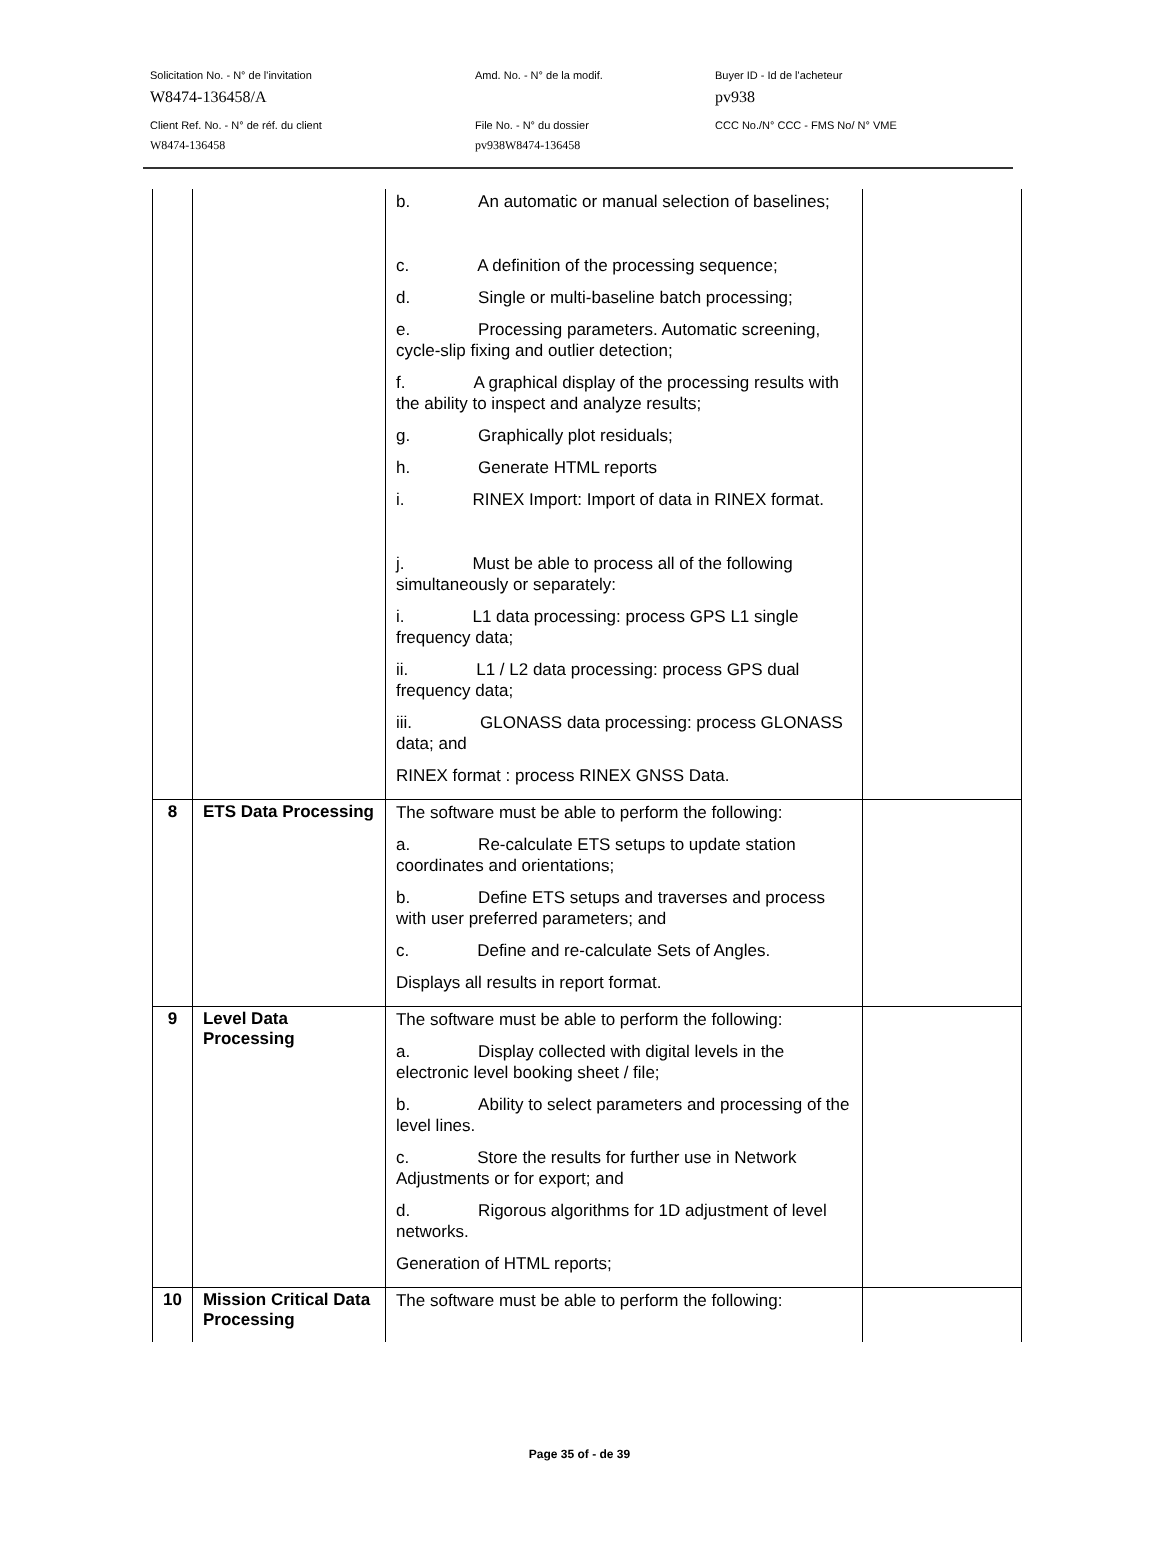Solicitation No. - N° de l'invitation
W8474-136458/A
Amd. No. - N° de la modif.
Buyer ID - Id de l'acheteur
pv938
Client Ref. No. - N° de réf. du client
W8474-136458
File No. - N° du dossier
pv938W8474-136458
CCC No./N° CCC - FMS No/ N° VME
| | | b. An automatic or manual selection of baselines; c. A definition of the processing sequence; d. Single or multi-baseline batch processing; e. Processing parameters. Automatic screening, cycle-slip fixing and outlier detection; f. A graphical display of the processing results with the ability to inspect and analyze results; g. Graphically plot residuals; h. Generate HTML reports i. RINEX Import: Import of data in RINEX format. j. Must be able to process all of the following simultaneously or separately: i. L1 data processing: process GPS L1 single frequency data; ii. L1 / L2 data processing: process GPS dual frequency data; iii. GLONASS data processing: process GLONASS data; and RINEX format : process RINEX GNSS Data. | |
| 8 | ETS Data Processing | The software must be able to perform the following: a. Re-calculate ETS setups to update station coordinates and orientations; b. Define ETS setups and traverses and process with user preferred parameters; and c. Define and re-calculate Sets of Angles. Displays all results in report format. | |
| 9 | Level Data Processing | The software must be able to perform the following: a. Display collected with digital levels in the electronic level booking sheet / file; b. Ability to select parameters and processing of the level lines. c. Store the results for further use in Network Adjustments or for export; and d. Rigorous algorithms for 1D adjustment of level networks. Generation of HTML reports; | |
| 10 | Mission Critical Data Processing | The software must be able to perform the following: | |
Page 35 of - de 39